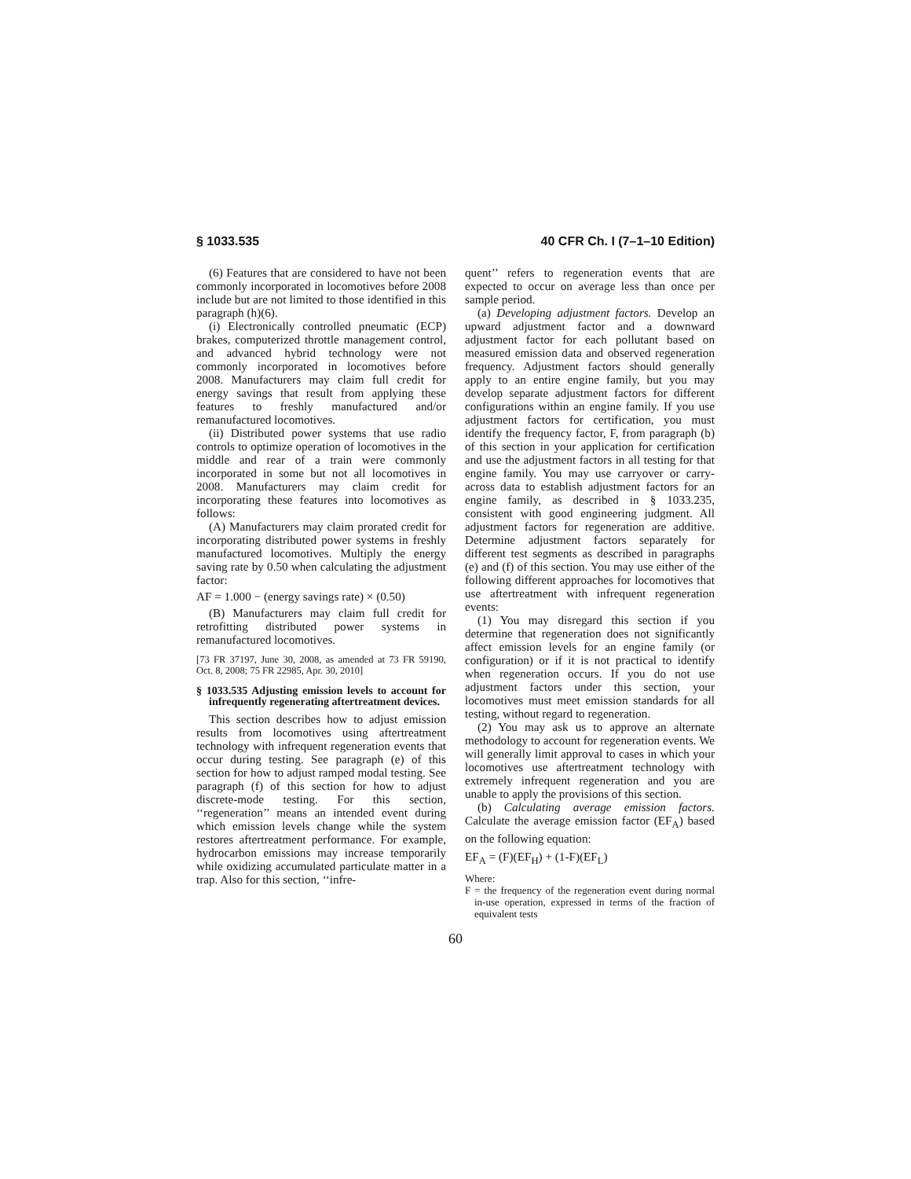§ 1033.535 40 CFR Ch. I (7–1–10 Edition)
(6) Features that are considered to have not been commonly incorporated in locomotives before 2008 include but are not limited to those identified in this paragraph (h)(6).
(i) Electronically controlled pneumatic (ECP) brakes, computerized throttle management control, and advanced hybrid technology were not commonly incorporated in locomotives before 2008. Manufacturers may claim full credit for energy savings that result from applying these features to freshly manufactured and/or remanufactured locomotives.
(ii) Distributed power systems that use radio controls to optimize operation of locomotives in the middle and rear of a train were commonly incorporated in some but not all locomotives in 2008. Manufacturers may claim credit for incorporating these features into locomotives as follows:
(A) Manufacturers may claim prorated credit for incorporating distributed power systems in freshly manufactured locomotives. Multiply the energy saving rate by 0.50 when calculating the adjustment factor:
AF = 1.000 − (energy savings rate) × (0.50)
(B) Manufacturers may claim full credit for retrofitting distributed power systems in remanufactured locomotives.
[73 FR 37197, June 30, 2008, as amended at 73 FR 59190, Oct. 8, 2008; 75 FR 22985, Apr. 30, 2010]
§ 1033.535 Adjusting emission levels to account for infrequently regenerating aftertreatment devices.
This section describes how to adjust emission results from locomotives using aftertreatment technology with infrequent regeneration events that occur during testing. See paragraph (e) of this section for how to adjust ramped modal testing. See paragraph (f) of this section for how to adjust discrete-mode testing. For this section, ‘‘regeneration’’ means an intended event during which emission levels change while the system restores aftertreatment performance. For example, hydrocarbon emissions may increase temporarily while oxidizing accumulated particulate matter in a trap. Also for this section, ‘‘infre-
quent’’ refers to regeneration events that are expected to occur on average less than once per sample period.
(a) Developing adjustment factors. Develop an upward adjustment factor and a downward adjustment factor for each pollutant based on measured emission data and observed regeneration frequency. Adjustment factors should generally apply to an entire engine family, but you may develop separate adjustment factors for different configurations within an engine family. If you use adjustment factors for certification, you must identify the frequency factor, F, from paragraph (b) of this section in your application for certification and use the adjustment factors in all testing for that engine family. You may use carryover or carry-across data to establish adjustment factors for an engine family, as described in § 1033.235, consistent with good engineering judgment. All adjustment factors for regeneration are additive. Determine adjustment factors separately for different test segments as described in paragraphs (e) and (f) of this section. You may use either of the following different approaches for locomotives that use aftertreatment with infrequent regeneration events:
(1) You may disregard this section if you determine that regeneration does not significantly affect emission levels for an engine family (or configuration) or if it is not practical to identify when regeneration occurs. If you do not use adjustment factors under this section, your locomotives must meet emission standards for all testing, without regard to regeneration.
(2) You may ask us to approve an alternate methodology to account for regeneration events. We will generally limit approval to cases in which your locomotives use aftertreatment technology with extremely infrequent regeneration and you are unable to apply the provisions of this section.
(b) Calculating average emission factors. Calculate the average emission factor (EF<sub>A</sub>) based on the following equation:
EF<sub>A</sub> = (F)(EF<sub>H</sub>) + (1-F)(EF<sub>L</sub>)
Where:
F = the frequency of the regeneration event during normal in-use operation, expressed in terms of the fraction of equivalent tests
60